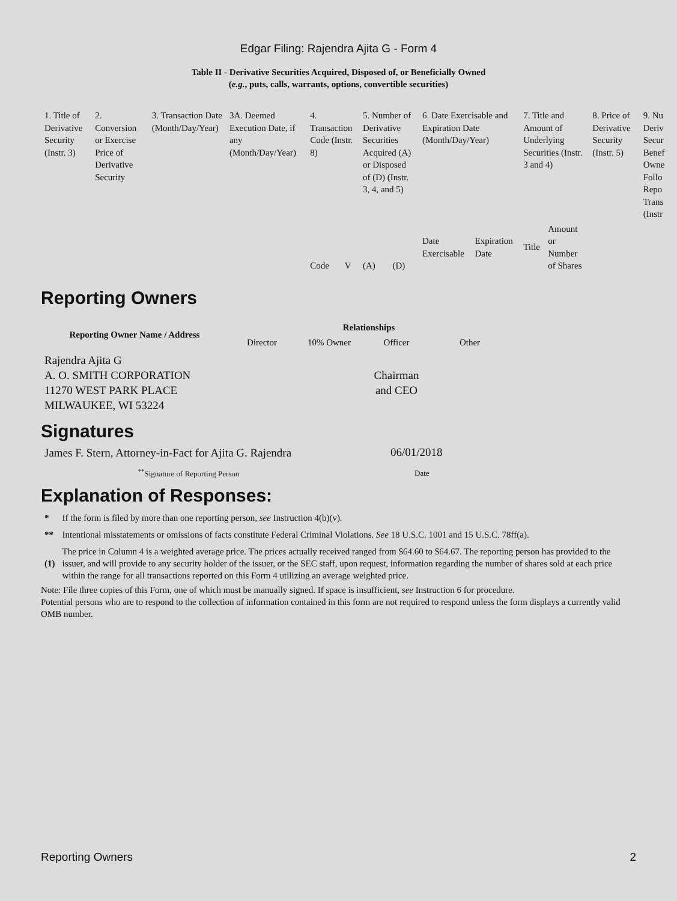Edgar Filing: Rajendra Ajita G - Form 4
Table II - Derivative Securities Acquired, Disposed of, or Beneficially Owned
(e.g., puts, calls, warrants, options, convertible securities)
| 1. Title of Derivative Security (Instr. 3) | 2. Conversion or Exercise Price of Derivative Security | 3. Transaction Date (Month/Day/Year) | 3A. Deemed Execution Date, if any (Month/Day/Year) | 4. Transaction Code (Instr. 8) | | 5. Number of Derivative Securities Acquired (A) or Disposed of (D) (Instr. 3, 4, and 5) | | 6. Date Exercisable and Expiration Date (Month/Day/Year) | | 7. Title and Amount of Underlying Securities (Instr. 3 and 4) | | 8. Price of Derivative Security (Instr. 5) | 9. Nu Deriv Secur Benef Owne Follo Repo Trans (Instr |
| | | | | Code | V | (A) | (D) | Date Exercisable | Expiration Date | Title | Amount or Number of Shares | | |
Reporting Owners
| Reporting Owner Name / Address | Relationships | | | |
| --- | --- | --- | --- | --- |
| | Director | 10% Owner | Officer | Other |
| Rajendra Ajita G A. O. SMITH CORPORATION 11270 WEST PARK PLACE MILWAUKEE, WI 53224 | | | Chairman and CEO | |
Signatures
| James F. Stern, Attorney-in-Fact for Ajita G. Rajendra | 06/01/2018 |
| <sup>**</sup> Signature of Reporting Person | Date |
Explanation of Responses:
| * | If the form is filed by more than one reporting person, see Instruction 4(b)(v). |
| ** | Intentional misstatements or omissions of facts constitute Federal Criminal Violations. See 18 U.S.C. 1001 and 15 U.S.C. 78ff(a). |
| (1) | The price in Column 4 is a weighted average price. The prices actually received ranged from $64.60 to $64.67. The reporting person has provided to the issuer, and will provide to any security holder of the issuer, or the SEC staff, upon request, information regarding the number of shares sold at each price within the range for all transactions reported on this Form 4 utilizing an average weighted price. |
Note: File three copies of this Form, one of which must be manually signed. If space is insufficient, see Instruction 6 for procedure.
Potential persons who are to respond to the collection of information contained in this form are not required to respond unless the form displays a currently valid OMB number.
Reporting Owners 2